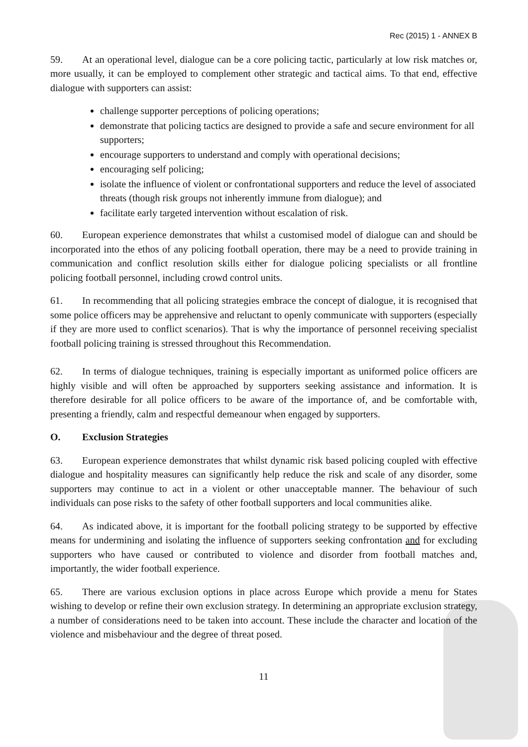Rec (2015) 1 - ANNEX B
59. At an operational level, dialogue can be a core policing tactic, particularly at low risk matches or, more usually, it can be employed to complement other strategic and tactical aims. To that end, effective dialogue with supporters can assist:
challenge supporter perceptions of policing operations;
demonstrate that policing tactics are designed to provide a safe and secure environment for all supporters;
encourage supporters to understand and comply with operational decisions;
encouraging self policing;
isolate the influence of violent or confrontational supporters and reduce the level of associated threats (though risk groups not inherently immune from dialogue); and
facilitate early targeted intervention without escalation of risk.
60. European experience demonstrates that whilst a customised model of dialogue can and should be incorporated into the ethos of any policing football operation, there may be a need to provide training in communication and conflict resolution skills either for dialogue policing specialists or all frontline policing football personnel, including crowd control units.
61. In recommending that all policing strategies embrace the concept of dialogue, it is recognised that some police officers may be apprehensive and reluctant to openly communicate with supporters (especially if they are more used to conflict scenarios). That is why the importance of personnel receiving specialist football policing training is stressed throughout this Recommendation.
62. In terms of dialogue techniques, training is especially important as uniformed police officers are highly visible and will often be approached by supporters seeking assistance and information. It is therefore desirable for all police officers to be aware of the importance of, and be comfortable with, presenting a friendly, calm and respectful demeanour when engaged by supporters.
O. Exclusion Strategies
63. European experience demonstrates that whilst dynamic risk based policing coupled with effective dialogue and hospitality measures can significantly help reduce the risk and scale of any disorder, some supporters may continue to act in a violent or other unacceptable manner. The behaviour of such individuals can pose risks to the safety of other football supporters and local communities alike.
64. As indicated above, it is important for the football policing strategy to be supported by effective means for undermining and isolating the influence of supporters seeking confrontation and for excluding supporters who have caused or contributed to violence and disorder from football matches and, importantly, the wider football experience.
65. There are various exclusion options in place across Europe which provide a menu for States wishing to develop or refine their own exclusion strategy. In determining an appropriate exclusion strategy, a number of considerations need to be taken into account. These include the character and location of the violence and misbehaviour and the degree of threat posed.
11